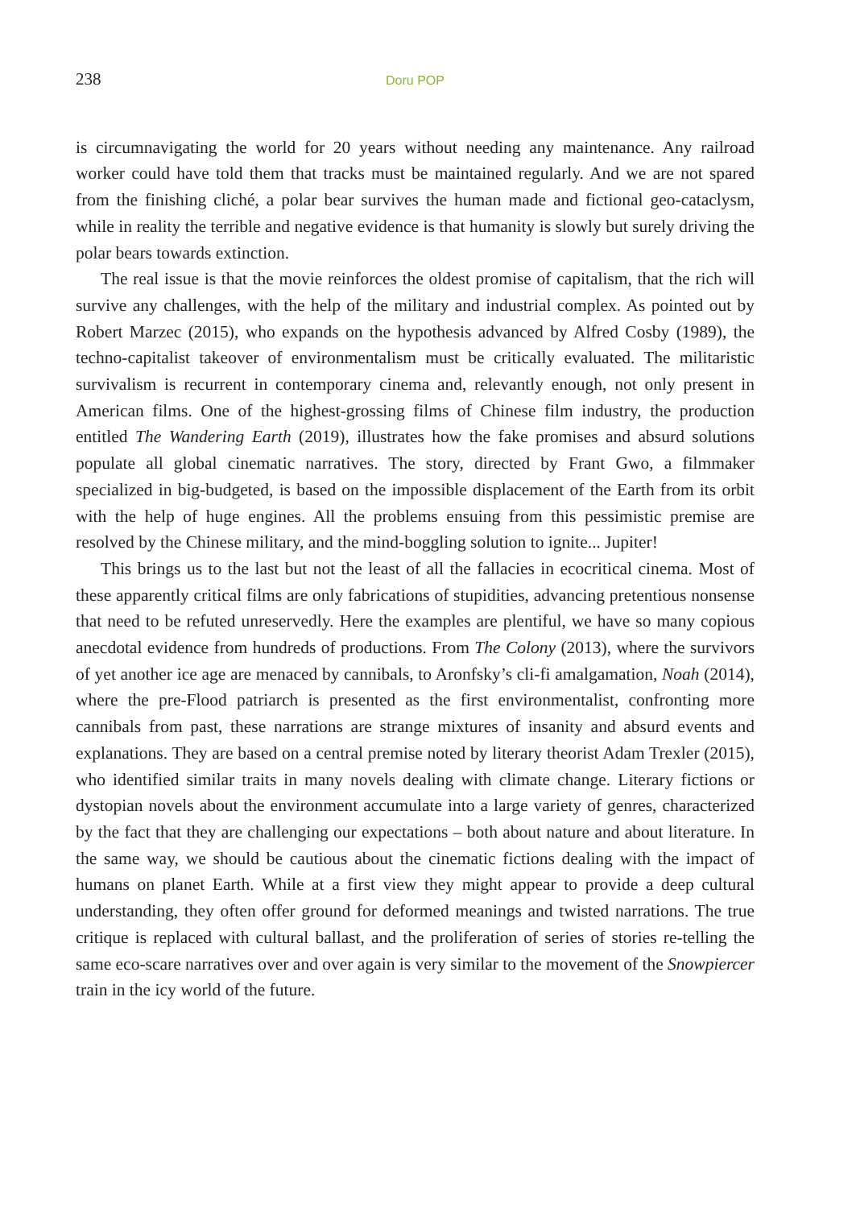238 Doru POP
is circumnavigating the world for 20 years without needing any maintenance. Any railroad worker could have told them that tracks must be maintained regularly. And we are not spared from the finishing cliché, a polar bear survives the human made and fictional geo-cataclysm, while in reality the terrible and negative evidence is that humanity is slowly but surely driving the polar bears towards extinction.
The real issue is that the movie reinforces the oldest promise of capitalism, that the rich will survive any challenges, with the help of the military and industrial complex. As pointed out by Robert Marzec (2015), who expands on the hypothesis advanced by Alfred Cosby (1989), the techno-capitalist takeover of environmentalism must be critically evaluated. The militaristic survivalism is recurrent in contemporary cinema and, relevantly enough, not only present in American films. One of the highest-grossing films of Chinese film industry, the production entitled The Wandering Earth (2019), illustrates how the fake promises and absurd solutions populate all global cinematic narratives. The story, directed by Frant Gwo, a filmmaker specialized in big-budgeted, is based on the impossible displacement of the Earth from its orbit with the help of huge engines. All the problems ensuing from this pessimistic premise are resolved by the Chinese military, and the mind-boggling solution to ignite... Jupiter!
This brings us to the last but not the least of all the fallacies in ecocritical cinema. Most of these apparently critical films are only fabrications of stupidities, advancing pretentious nonsense that need to be refuted unreservedly. Here the examples are plentiful, we have so many copious anecdotal evidence from hundreds of productions. From The Colony (2013), where the survivors of yet another ice age are menaced by cannibals, to Aronfsky’s cli-fi amalgamation, Noah (2014), where the pre-Flood patriarch is presented as the first environmentalist, confronting more cannibals from past, these narrations are strange mixtures of insanity and absurd events and explanations. They are based on a central premise noted by literary theorist Adam Trexler (2015), who identified similar traits in many novels dealing with climate change. Literary fictions or dystopian novels about the environment accumulate into a large variety of genres, characterized by the fact that they are challenging our expectations – both about nature and about literature. In the same way, we should be cautious about the cinematic fictions dealing with the impact of humans on planet Earth. While at a first view they might appear to provide a deep cultural understanding, they often offer ground for deformed meanings and twisted narrations. The true critique is replaced with cultural ballast, and the proliferation of series of stories re-telling the same eco-scare narratives over and over again is very similar to the movement of the Snowpiercer train in the icy world of the future.